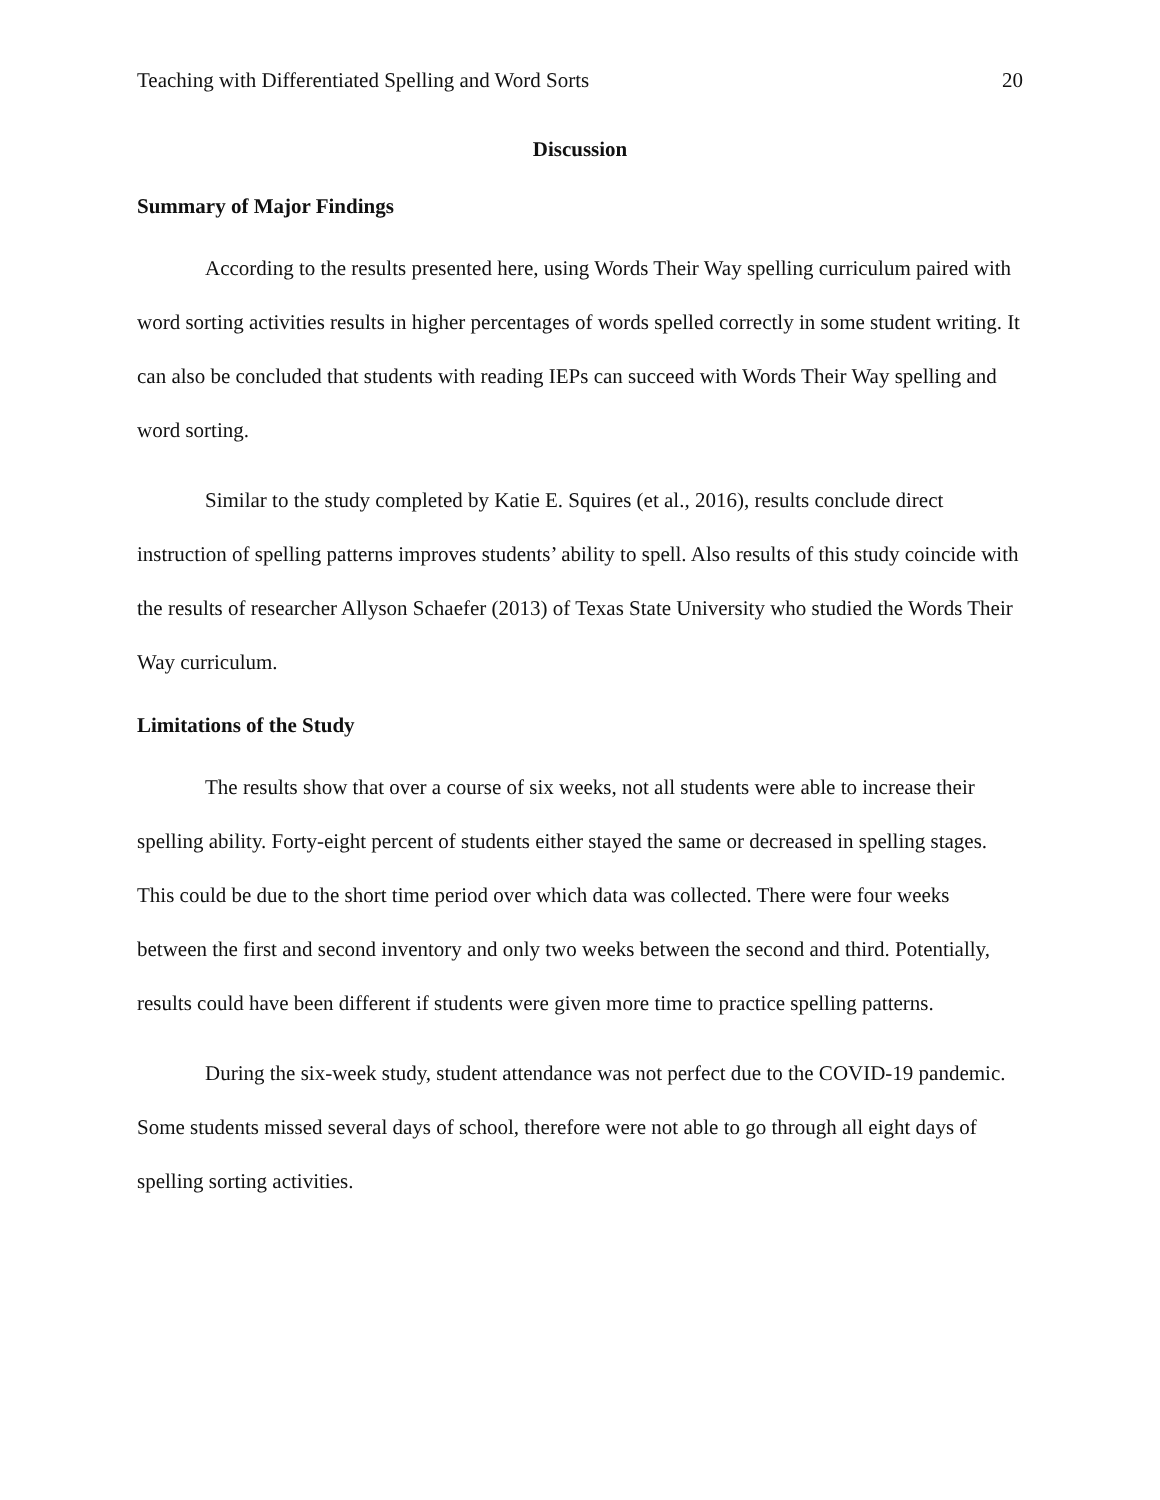Teaching with Differentiated Spelling and Word Sorts 20
Discussion
Summary of Major Findings
According to the results presented here, using Words Their Way spelling curriculum paired with word sorting activities results in higher percentages of words spelled correctly in some student writing. It can also be concluded that students with reading IEPs can succeed with Words Their Way spelling and word sorting.
Similar to the study completed by Katie E. Squires (et al., 2016), results conclude direct instruction of spelling patterns improves students’ ability to spell. Also results of this study coincide with the results of researcher Allyson Schaefer (2013) of Texas State University who studied the Words Their Way curriculum.
Limitations of the Study
The results show that over a course of six weeks, not all students were able to increase their spelling ability. Forty-eight percent of students either stayed the same or decreased in spelling stages. This could be due to the short time period over which data was collected. There were four weeks between the first and second inventory and only two weeks between the second and third. Potentially, results could have been different if students were given more time to practice spelling patterns.
During the six-week study, student attendance was not perfect due to the COVID-19 pandemic. Some students missed several days of school, therefore were not able to go through all eight days of spelling sorting activities.